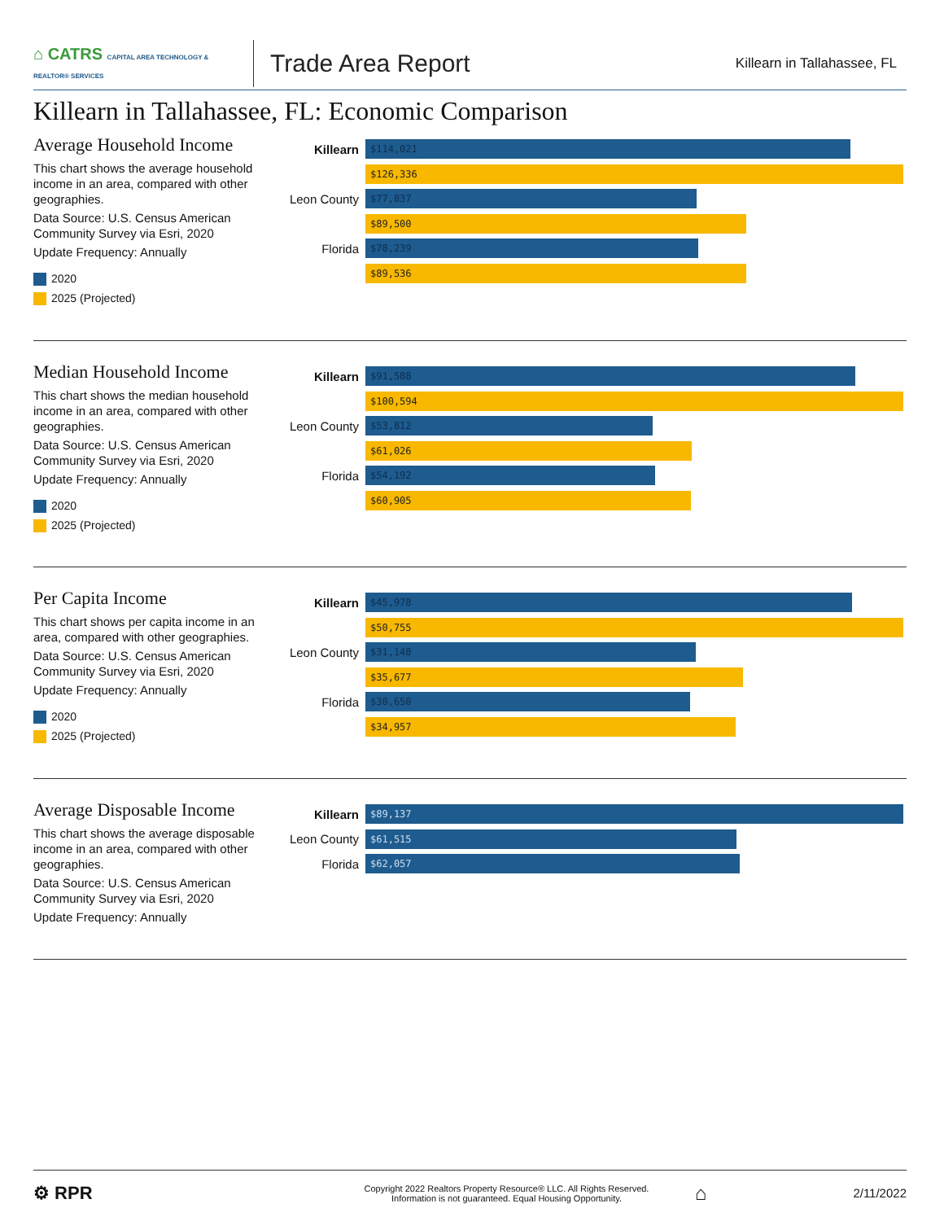⌂ CATRS CAPITAL AREA TECHNOLOGY & REALTOR® SERVICES
Trade Area Report
Killearn in Tallahassee, FL
Killearn in Tallahassee, FL: Economic Comparison
Average Household Income
This chart shows the average household income in an area, compared with other geographies.
Data Source: U.S. Census American Community Survey via Esri, 2020
Update Frequency: Annually
2020
2025 (Projected)
Killearn
$114,021
$126,336
Leon County
$77,837
$89,500
Florida
$78,239
$89,536
Median Household Income
This chart shows the median household income in an area, compared with other geographies.
Data Source: U.S. Census American Community Survey via Esri, 2020
Update Frequency: Annually
2020
2025 (Projected)
Killearn
$91,588
$100,594
Leon County
$53,812
$61,026
Florida
$54,192
$60,905
Per Capita Income
This chart shows per capita income in an area, compared with other geographies.
Data Source: U.S. Census American Community Survey via Esri, 2020
Update Frequency: Annually
2020
2025 (Projected)
Killearn
$45,978
$50,755
Leon County
$31,148
$35,677
Florida
$30,650
$34,957
Average Disposable Income
This chart shows the average disposable income in an area, compared with other geographies.
Data Source: U.S. Census American Community Survey via Esri, 2020
Update Frequency: Annually
Killearn
$89,137
Leon County
$61,515
Florida
$62,057
⚙ RPR
Copyright 2022 Realtors Property Resource® LLC. All Rights Reserved.
Information is not guaranteed. Equal Housing Opportunity.
⌂
2/11/2022